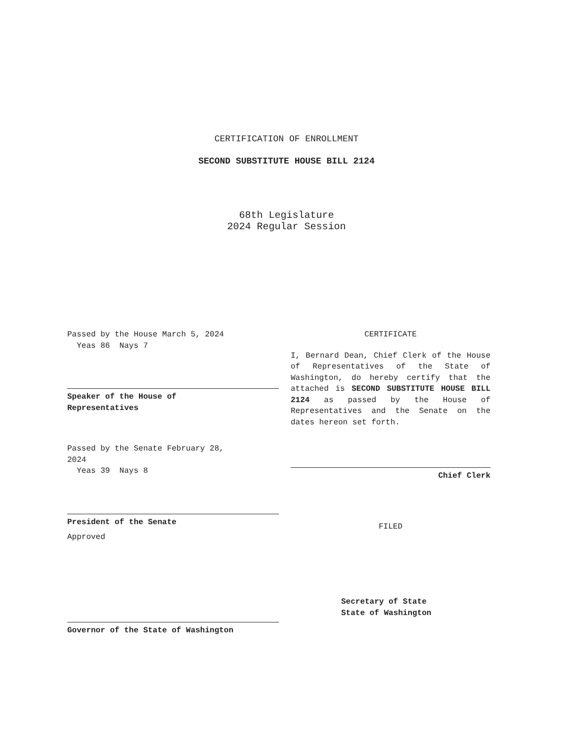CERTIFICATION OF ENROLLMENT
SECOND SUBSTITUTE HOUSE BILL 2124
68th Legislature
2024 Regular Session
Passed by the House March 5, 2024
Yeas 86 Nays 7
Speaker of the House of
Representatives
Passed by the Senate February 28,
2024
Yeas 39 Nays 8
President of the Senate
Approved
Governor of the State of Washington
CERTIFICATE
I, Bernard Dean, Chief Clerk of the House of Representatives of the State of Washington, do hereby certify that the attached is SECOND SUBSTITUTE HOUSE BILL 2124 as passed by the House of Representatives and the Senate on the dates hereon set forth.
Chief Clerk
FILED
Secretary of State
State of Washington